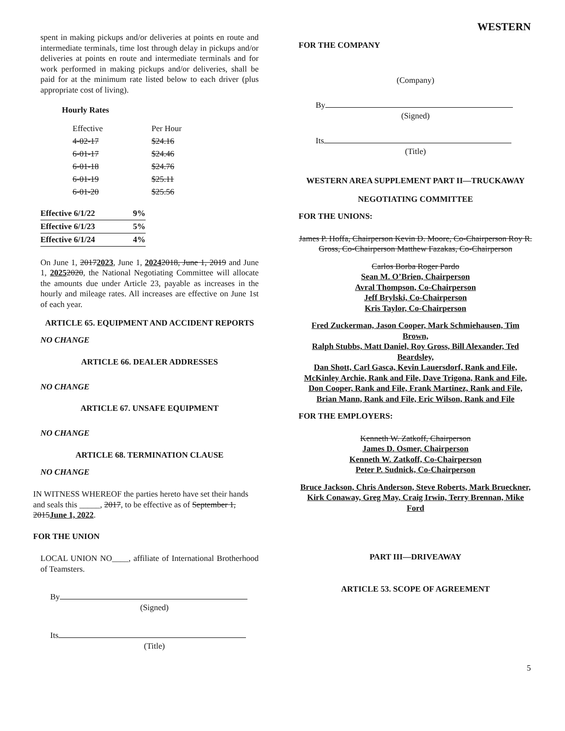WESTERN
spent in making pickups and/or deliveries at points en route and intermediate terminals, time lost through delay in pickups and/or deliveries at points en route and intermediate terminals and for work performed in making pickups and/or deliveries, shall be paid for at the minimum rate listed below to each driver (plus appropriate cost of living).
Hourly Rates
| Effective | Per Hour |
| 4-02-17 | $24.16 |
| 6-01-17 | $24.46 |
| 6-01-18 | $24.76 |
| 6-01-19 | $25.11 |
| 6-01-20 | $25.56 |
| Effective 6/1/22 | 9% |
| Effective 6/1/23 | 5% |
| Effective 6/1/24 | 4% |
On June 1, 20172023, June 1, 20242018, June 1, 2019 and June 1, 20252020, the National Negotiating Committee will allocate the amounts due under Article 23, payable as increases in the hourly and mileage rates. All increases are effective on June 1st of each year.
ARTICLE 65. EQUIPMENT AND ACCIDENT REPORTS
NO CHANGE
ARTICLE 66. DEALER ADDRESSES
NO CHANGE
ARTICLE 67. UNSAFE EQUIPMENT
NO CHANGE
ARTICLE 68. TERMINATION CLAUSE
NO CHANGE
IN WITNESS WHEREOF the parties hereto have set their hands and seals this _____, 2017, to be effective as of September 1, 2015June 1, 2022.
FOR THE UNION
LOCAL UNION NO____, affiliate of International Brotherhood of Teamsters.
By
(Signed)
Its
(Title)
FOR THE COMPANY
(Company)
By
(Signed)
Its
(Title)
WESTERN AREA SUPPLEMENT PART II—TRUCKAWAY
NEGOTIATING COMMITTEE
FOR THE UNIONS:
James P. Hoffa, Chairperson Kevin D. Moore, Co-Chairperson Roy R. Gross, Co-Chairperson Matthew Fazakas, Co-Chairperson
Carlos Borba Roger Pardo
Sean M. O’Brien, Chairperson
Avral Thompson, Co-Chairperson
Jeff Brylski, Co-Chairperson
Kris Taylor, Co-Chairperson
Fred Zuckerman, Jason Cooper, Mark Schmiehausen, Tim Brown,
Ralph Stubbs, Matt Daniel, Roy Gross, Bill Alexander, Ted Beardsley,
Dan Shott, Carl Gasca, Kevin Lauersdorf, Rank and File, McKinley Archie, Rank and File, Dave Trigona, Rank and File,
Don Cooper, Rank and File, Frank Martinez, Rank and File,
Brian Mann, Rank and File, Eric Wilson, Rank and File
FOR THE EMPLOYERS:
Kenneth W. Zatkoff, Chairperson
James D. Osmer, Chairperson
Kenneth W. Zatkoff, Co-Chairperson
Peter P. Sudnick, Co-Chairperson
Bruce Jackson, Chris Anderson, Steve Roberts, Mark Brueckner, Kirk Conaway, Greg May, Craig Irwin, Terry Brennan, Mike Ford
PART III—DRIVEAWAY
ARTICLE 53. SCOPE OF AGREEMENT
5